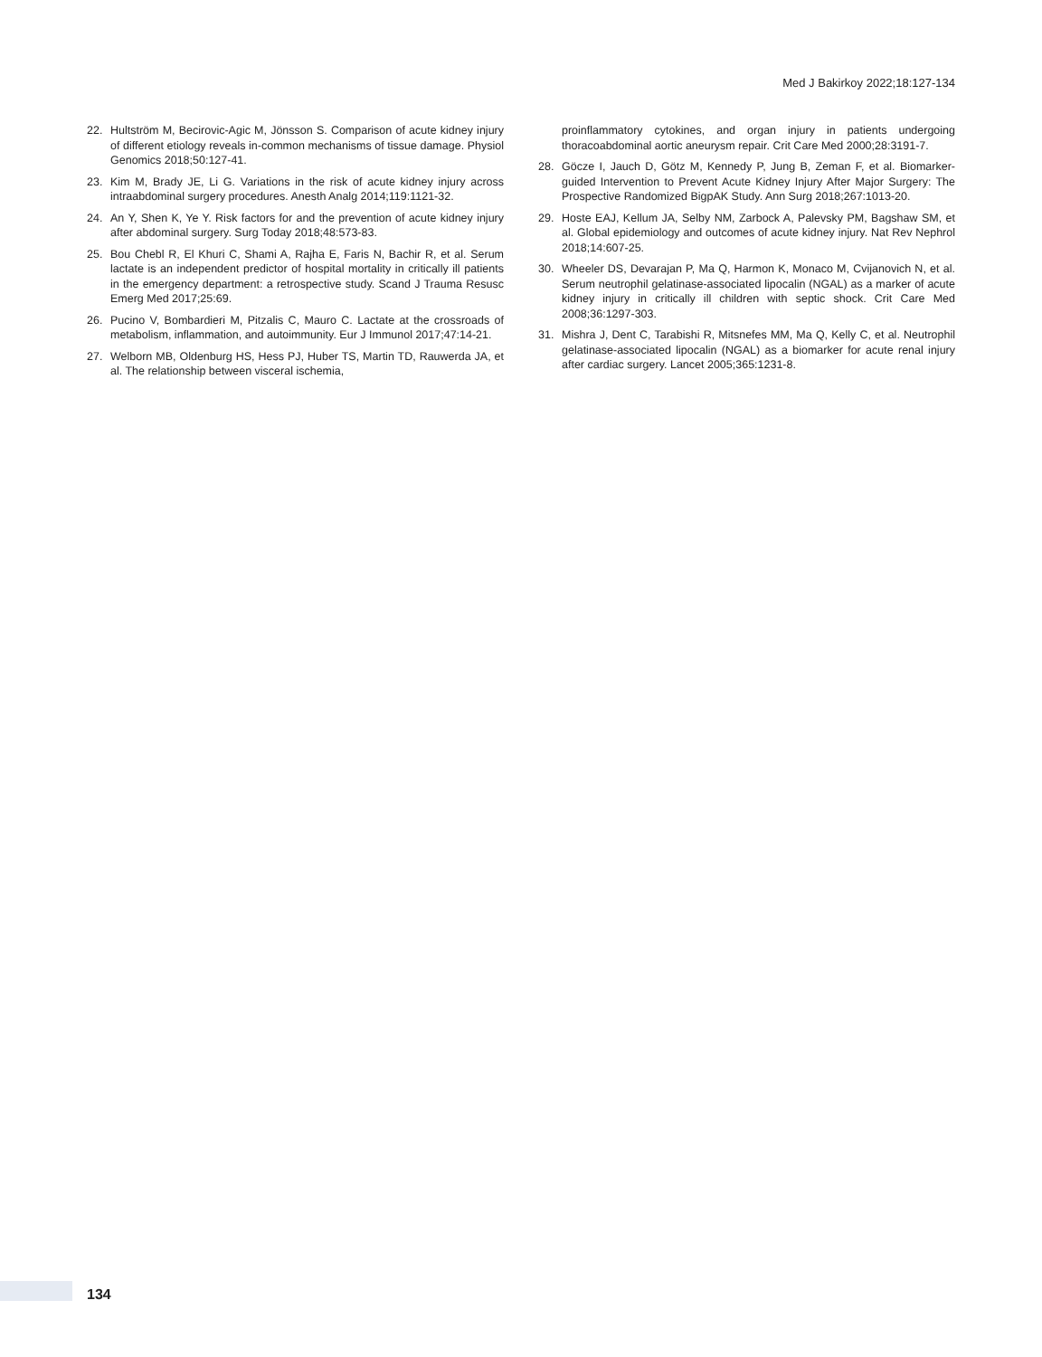Med J Bakirkoy 2022;18:127-134
22. Hultström M, Becirovic-Agic M, Jönsson S. Comparison of acute kidney injury of different etiology reveals in-common mechanisms of tissue damage. Physiol Genomics 2018;50:127-41.
23. Kim M, Brady JE, Li G. Variations in the risk of acute kidney injury across intraabdominal surgery procedures. Anesth Analg 2014;119:1121-32.
24. An Y, Shen K, Ye Y. Risk factors for and the prevention of acute kidney injury after abdominal surgery. Surg Today 2018;48:573-83.
25. Bou Chebl R, El Khuri C, Shami A, Rajha E, Faris N, Bachir R, et al. Serum lactate is an independent predictor of hospital mortality in critically ill patients in the emergency department: a retrospective study. Scand J Trauma Resusc Emerg Med 2017;25:69.
26. Pucino V, Bombardieri M, Pitzalis C, Mauro C. Lactate at the crossroads of metabolism, inflammation, and autoimmunity. Eur J Immunol 2017;47:14-21.
27. Welborn MB, Oldenburg HS, Hess PJ, Huber TS, Martin TD, Rauwerda JA, et al. The relationship between visceral ischemia,
proinflammatory cytokines, and organ injury in patients undergoing thoracoabdominal aortic aneurysm repair. Crit Care Med 2000;28:3191-7.
28. Göcze I, Jauch D, Götz M, Kennedy P, Jung B, Zeman F, et al. Biomarker-guided Intervention to Prevent Acute Kidney Injury After Major Surgery: The Prospective Randomized BigpAK Study. Ann Surg 2018;267:1013-20.
29. Hoste EAJ, Kellum JA, Selby NM, Zarbock A, Palevsky PM, Bagshaw SM, et al. Global epidemiology and outcomes of acute kidney injury. Nat Rev Nephrol 2018;14:607-25.
30. Wheeler DS, Devarajan P, Ma Q, Harmon K, Monaco M, Cvijanovich N, et al. Serum neutrophil gelatinase-associated lipocalin (NGAL) as a marker of acute kidney injury in critically ill children with septic shock. Crit Care Med 2008;36:1297-303.
31. Mishra J, Dent C, Tarabishi R, Mitsnefes MM, Ma Q, Kelly C, et al. Neutrophil gelatinase-associated lipocalin (NGAL) as a biomarker for acute renal injury after cardiac surgery. Lancet 2005;365:1231-8.
134